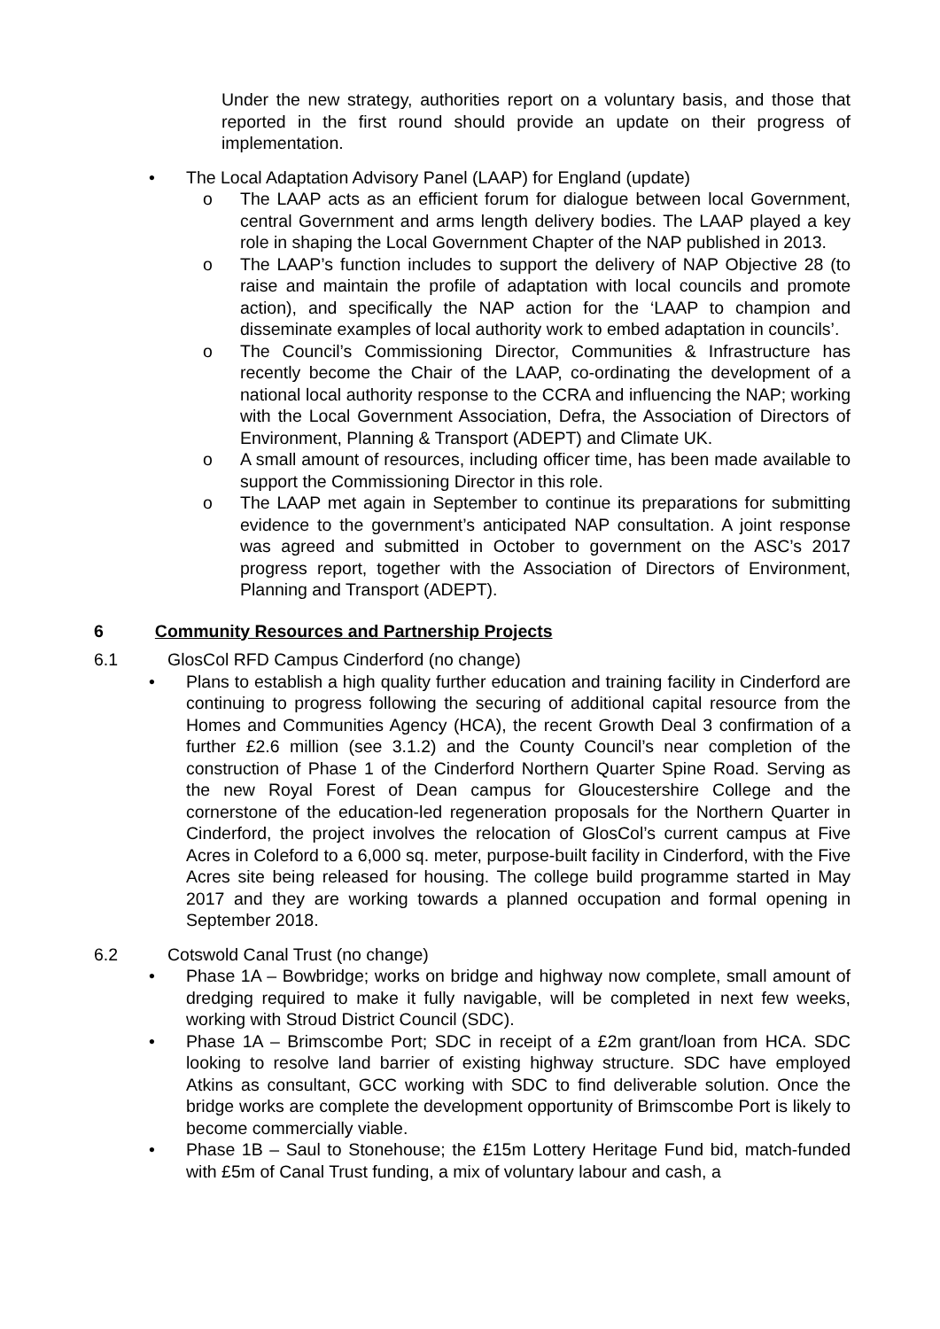Under the new strategy, authorities report on a voluntary basis, and those that reported in the first round should provide an update on their progress of implementation.
• The Local Adaptation Advisory Panel (LAAP) for England (update)
o The LAAP acts as an efficient forum for dialogue between local Government, central Government and arms length delivery bodies. The LAAP played a key role in shaping the Local Government Chapter of the NAP published in 2013.
o The LAAP’s function includes to support the delivery of NAP Objective 28 (to raise and maintain the profile of adaptation with local councils and promote action), and specifically the NAP action for the ‘LAAP to champion and disseminate examples of local authority work to embed adaptation in councils’.
o The Council’s Commissioning Director, Communities & Infrastructure has recently become the Chair of the LAAP, co-ordinating the development of a national local authority response to the CCRA and influencing the NAP; working with the Local Government Association, Defra, the Association of Directors of Environment, Planning & Transport (ADEPT) and Climate UK.
o A small amount of resources, including officer time, has been made available to support the Commissioning Director in this role.
o The LAAP met again in September to continue its preparations for submitting evidence to the government’s anticipated NAP consultation. A joint response was agreed and submitted in October to government on the ASC’s 2017 progress report, together with the Association of Directors of Environment, Planning and Transport (ADEPT).
6 Community Resources and Partnership Projects
6.1 GlosCol RFD Campus Cinderford (no change)
• Plans to establish a high quality further education and training facility in Cinderford are continuing to progress following the securing of additional capital resource from the Homes and Communities Agency (HCA), the recent Growth Deal 3 confirmation of a further £2.6 million (see 3.1.2) and the County Council’s near completion of the construction of Phase 1 of the Cinderford Northern Quarter Spine Road. Serving as the new Royal Forest of Dean campus for Gloucestershire College and the cornerstone of the education-led regeneration proposals for the Northern Quarter in Cinderford, the project involves the relocation of GlosCol’s current campus at Five Acres in Coleford to a 6,000 sq. meter, purpose-built facility in Cinderford, with the Five Acres site being released for housing. The college build programme started in May 2017 and they are working towards a planned occupation and formal opening in September 2018.
6.2 Cotswold Canal Trust (no change)
• Phase 1A – Bowbridge; works on bridge and highway now complete, small amount of dredging required to make it fully navigable, will be completed in next few weeks, working with Stroud District Council (SDC).
• Phase 1A – Brimscombe Port; SDC in receipt of a £2m grant/loan from HCA. SDC looking to resolve land barrier of existing highway structure. SDC have employed Atkins as consultant, GCC working with SDC to find deliverable solution. Once the bridge works are complete the development opportunity of Brimscombe Port is likely to become commercially viable.
• Phase 1B – Saul to Stonehouse; the £15m Lottery Heritage Fund bid, match-funded with £5m of Canal Trust funding, a mix of voluntary labour and cash, a